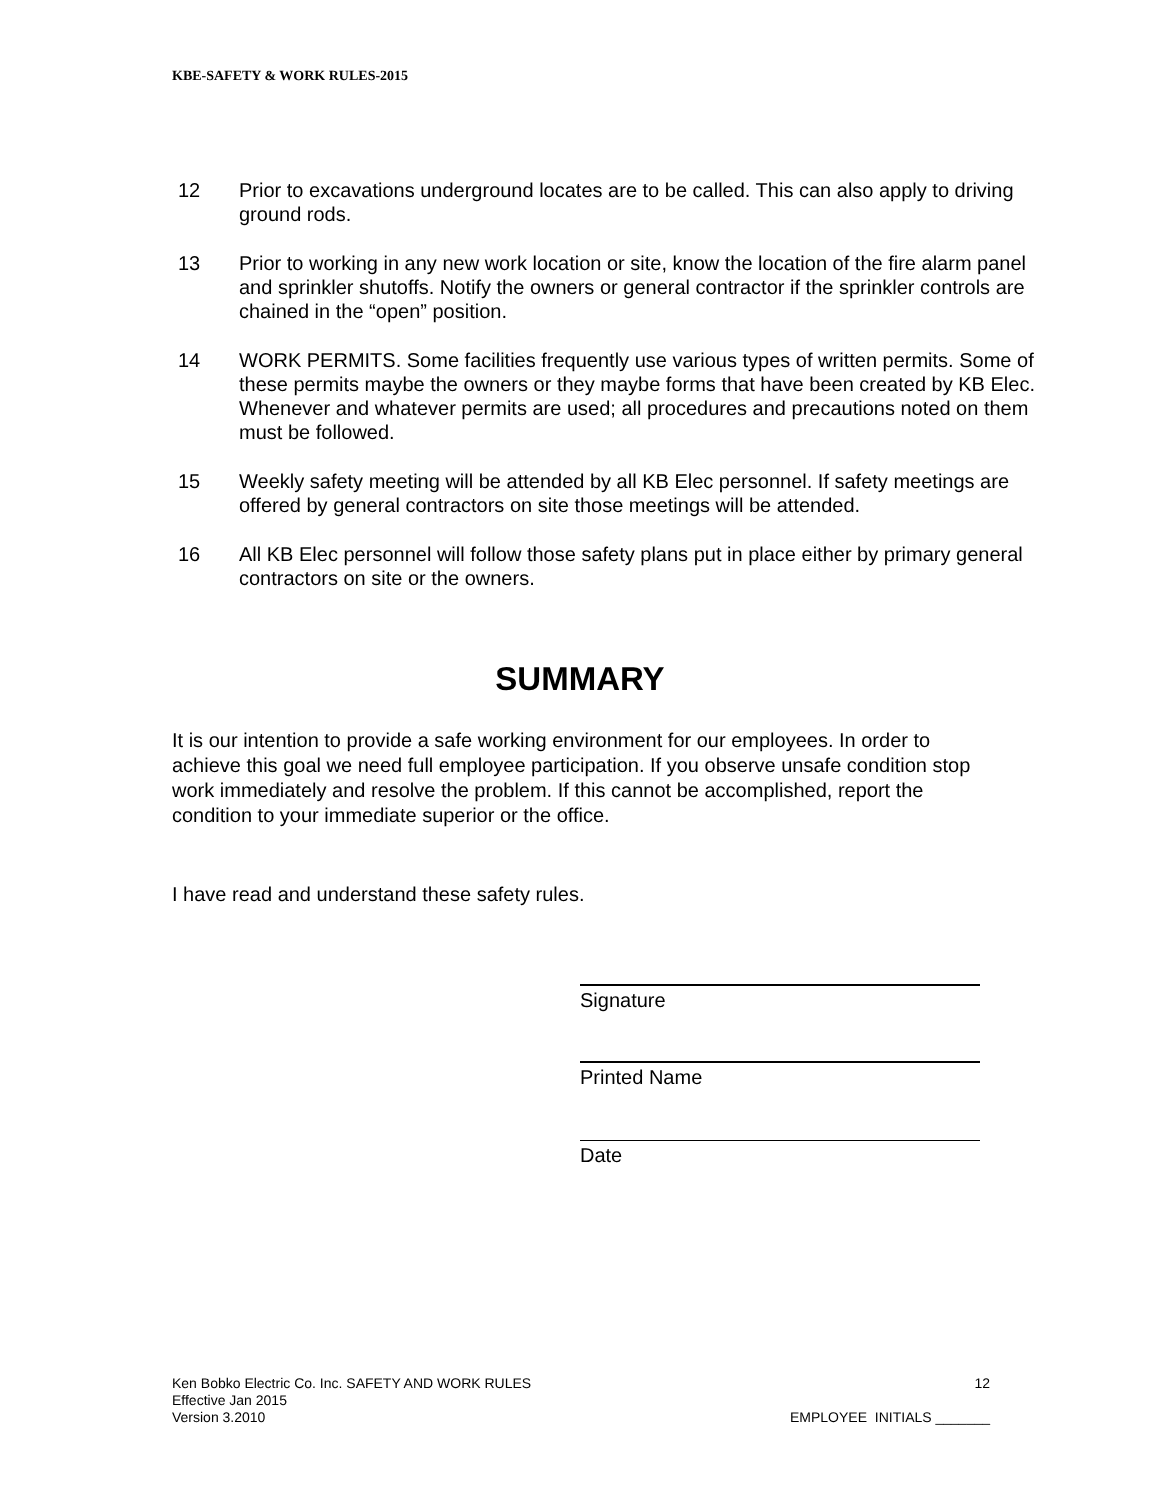KBE-SAFETY & WORK RULES-2015
12 Prior to excavations underground locates are to be called. This can also apply to driving ground rods.
13 Prior to working in any new work location or site, know the location of the fire alarm panel and sprinkler shutoffs. Notify the owners or general contractor if the sprinkler controls are chained in the “open” position.
14 WORK PERMITS. Some facilities frequently use various types of written permits. Some of these permits maybe the owners or they maybe forms that have been created by KB Elec. Whenever and whatever permits are used; all procedures and precautions noted on them must be followed.
15 Weekly safety meeting will be attended by all KB Elec personnel. If safety meetings are offered by general contractors on site those meetings will be attended.
16 All KB Elec personnel will follow those safety plans put in place either by primary general contractors on site or the owners.
SUMMARY
It is our intention to provide a safe working environment for our employees. In order to achieve this goal we need full employee participation. If you observe unsafe condition stop work immediately and resolve the problem. If this cannot be accomplished, report the condition to your immediate superior or the office.
I have read and understand these safety rules.
Signature
Printed Name
Date
Ken Bobko Electric Co. Inc. SAFETY AND WORK RULES 12
Effective Jan 2015
Version 3.2010 EMPLOYEE INITIALS _______